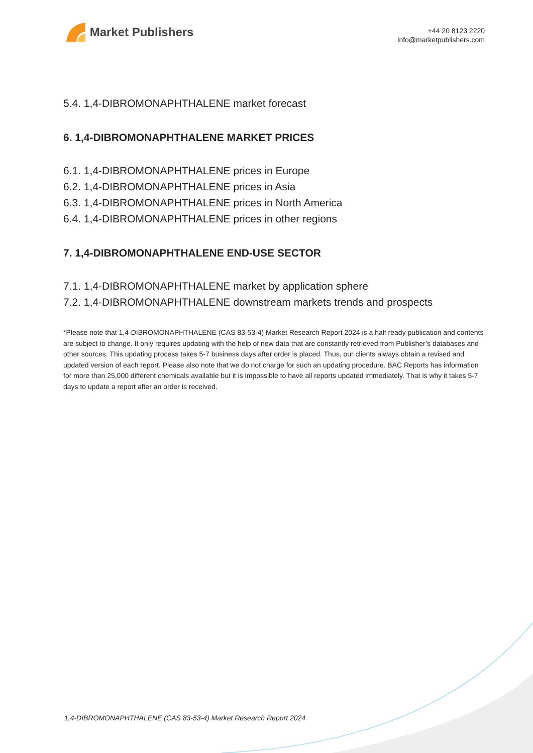Market Publishers
+44 20 8123 2220
info@marketpublishers.com
5.4. 1,4-DIBROMONAPHTHALENE market forecast
6. 1,4-DIBROMONAPHTHALENE MARKET PRICES
6.1. 1,4-DIBROMONAPHTHALENE prices in Europe
6.2. 1,4-DIBROMONAPHTHALENE prices in Asia
6.3. 1,4-DIBROMONAPHTHALENE prices in North America
6.4. 1,4-DIBROMONAPHTHALENE prices in other regions
7. 1,4-DIBROMONAPHTHALENE END-USE SECTOR
7.1. 1,4-DIBROMONAPHTHALENE market by application sphere
7.2. 1,4-DIBROMONAPHTHALENE downstream markets trends and prospects
*Please note that 1,4-DIBROMONAPHTHALENE (CAS 83-53-4) Market Research Report 2024 is a half ready publication and contents are subject to change. It only requires updating with the help of new data that are constantly retrieved from Publisher’s databases and other sources. This updating process takes 5-7 business days after order is placed. Thus, our clients always obtain a revised and updated version of each report. Please also note that we do not charge for such an updating procedure. BAC Reports has information for more than 25,000 different chemicals available but it is impossible to have all reports updated immediately. That is why it takes 5-7 days to update a report after an order is received.
1,4-DIBROMONAPHTHALENE (CAS 83-53-4) Market Research Report 2024